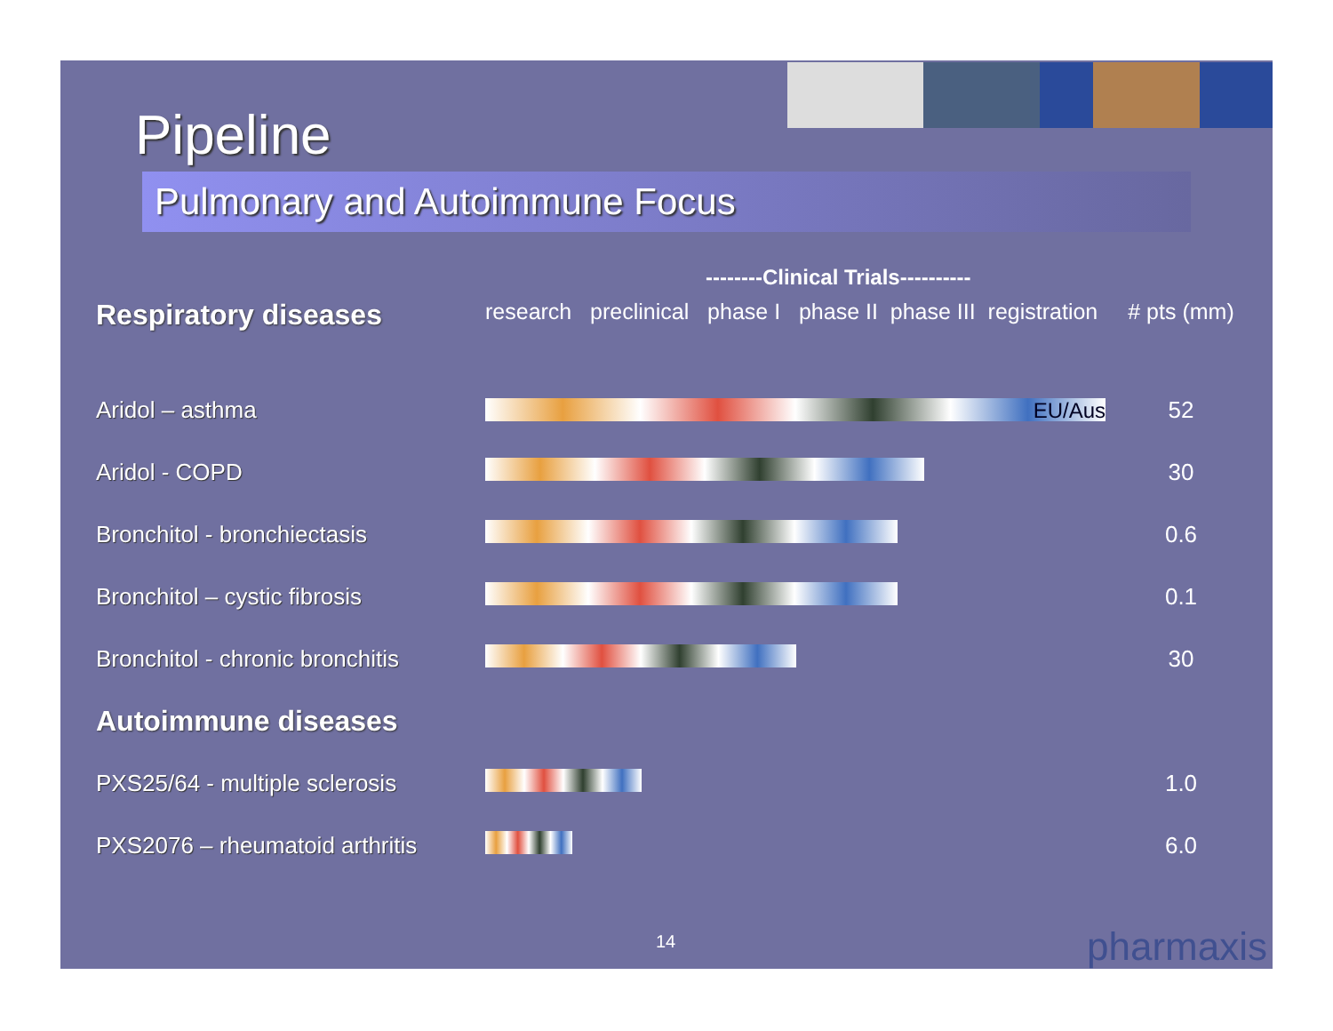Pipeline
Pulmonary and Autoimmune Focus
--------Clinical Trials----------
| Respiratory diseases | research preclinical phase I phase II phase III registration | # pts (mm) |
| --- | --- | --- |
| Aridol – asthma | EU/Aus | 52 |
| Aridol - COPD | | 30 |
| Bronchitol - bronchiectasis | | 0.6 |
| Bronchitol – cystic fibrosis | | 0.1 |
| Bronchitol - chronic bronchitis | | 30 |
| Autoimmune diseases | | |
| PXS25/64 - multiple sclerosis | | 1.0 |
| PXS2076 – rheumatoid arthritis | | 6.0 |
14 pharmaxis